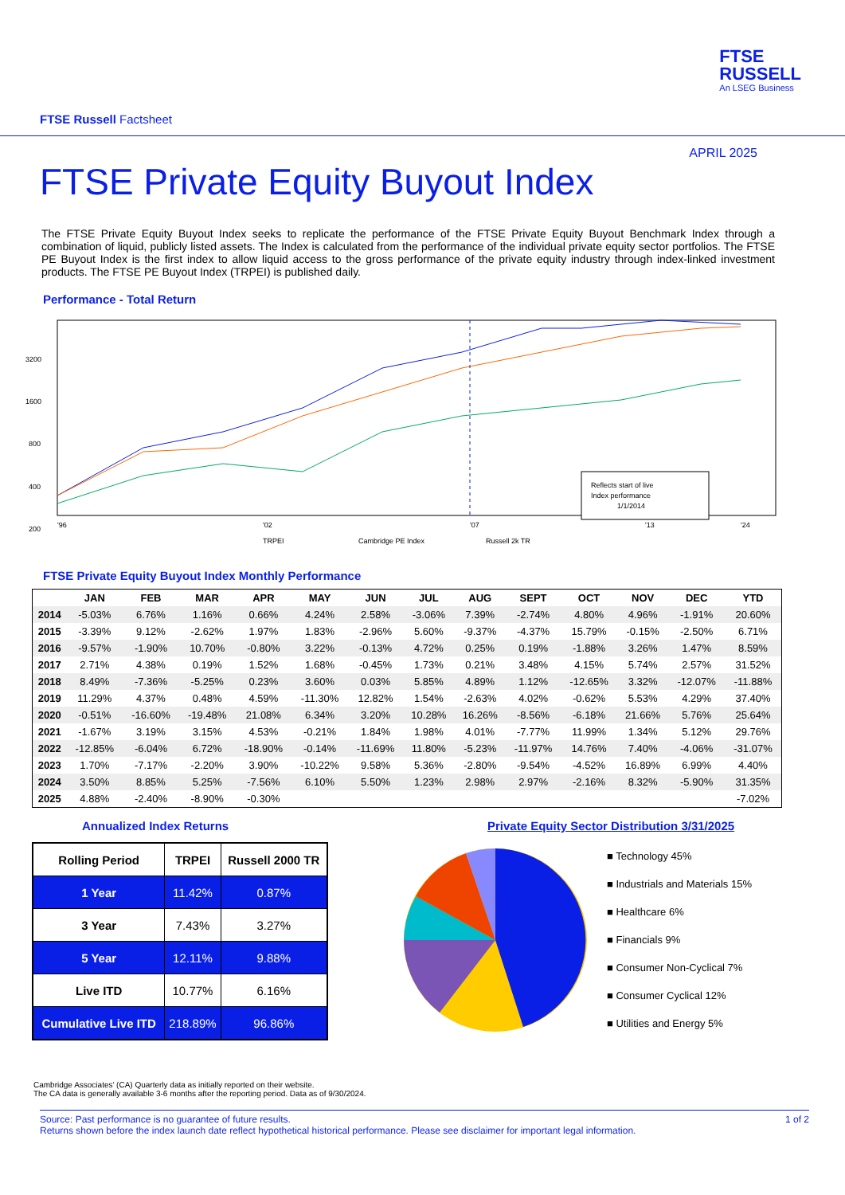FTSE Russell Factsheet
FTSE
RUSSELL
An LSEG Business
APRIL 2025
FTSE Private Equity Buyout Index
The FTSE Private Equity Buyout Index seeks to replicate the performance of the FTSE Private Equity Buyout Benchmark Index through a combination of liquid, publicly listed assets. The Index is calculated from the performance of the individual private equity sector portfolios. The FTSE PE Buyout Index is the first index to allow liquid access to the gross performance of the private equity industry through index-linked investment products. The FTSE PE Buyout Index (TRPEI) is published daily.
Performance - Total Return
3200
1600
800
400
200
Reflects start of live
Index performance
1/1/2014
'96
'02
'07
'13
'24
TRPEI
Cambridge PE Index
Russell 2k TR
FTSE Private Equity Buyout Index Monthly Performance
| | JAN | FEB | MAR | APR | MAY | JUN | JUL | AUG | SEPT | OCT | NOV | DEC | YTD |
| --- | --- | --- | --- | --- | --- | --- | --- | --- | --- | --- | --- | --- | --- |
| 2014 | -5.03% | 6.76% | 1.16% | 0.66% | 4.24% | 2.58% | -3.06% | 7.39% | -2.74% | 4.80% | 4.96% | -1.91% | 20.60% |
| 2015 | -3.39% | 9.12% | -2.62% | 1.97% | 1.83% | -2.96% | 5.60% | -9.37% | -4.37% | 15.79% | -0.15% | -2.50% | 6.71% |
| 2016 | -9.57% | -1.90% | 10.70% | -0.80% | 3.22% | -0.13% | 4.72% | 0.25% | 0.19% | -1.88% | 3.26% | 1.47% | 8.59% |
| 2017 | 2.71% | 4.38% | 0.19% | 1.52% | 1.68% | -0.45% | 1.73% | 0.21% | 3.48% | 4.15% | 5.74% | 2.57% | 31.52% |
| 2018 | 8.49% | -7.36% | -5.25% | 0.23% | 3.60% | 0.03% | 5.85% | 4.89% | 1.12% | -12.65% | 3.32% | -12.07% | -11.88% |
| 2019 | 11.29% | 4.37% | 0.48% | 4.59% | -11.30% | 12.82% | 1.54% | -2.63% | 4.02% | -0.62% | 5.53% | 4.29% | 37.40% |
| 2020 | -0.51% | -16.60% | -19.48% | 21.08% | 6.34% | 3.20% | 10.28% | 16.26% | -8.56% | -6.18% | 21.66% | 5.76% | 25.64% |
| 2021 | -1.67% | 3.19% | 3.15% | 4.53% | -0.21% | 1.84% | 1.98% | 4.01% | -7.77% | 11.99% | 1.34% | 5.12% | 29.76% |
| 2022 | -12.85% | -6.04% | 6.72% | -18.90% | -0.14% | -11.69% | 11.80% | -5.23% | -11.97% | 14.76% | 7.40% | -4.06% | -31.07% |
| 2023 | 1.70% | -7.17% | -2.20% | 3.90% | -10.22% | 9.58% | 5.36% | -2.80% | -9.54% | -4.52% | 16.89% | 6.99% | 4.40% |
| 2024 | 3.50% | 8.85% | 5.25% | -7.56% | 6.10% | 5.50% | 1.23% | 2.98% | 2.97% | -2.16% | 8.32% | -5.90% | 31.35% |
| 2025 | 4.88% | -2.40% | -8.90% | -0.30% | | | | | | | | | -7.02% |
Annualized Index Returns
| Rolling Period | TRPEI | Russell 2000 TR |
| --- | --- | --- |
| 1 Year | 11.42% | 0.87% |
| 3 Year | 7.43% | 3.27% |
| 5 Year | 12.11% | 9.88% |
| Live ITD | 10.77% | 6.16% |
| Cumulative Live ITD | 218.89% | 96.86% |
Private Equity Sector Distribution 3/31/2025
■ Technology 45%
■ Industrials and Materials 15%
■ Healthcare 6%
■ Financials 9%
■ Consumer Non-Cyclical 7%
■ Consumer Cyclical 12%
■ Utilities and Energy 5%
Cambridge Associates’ (CA) Quarterly data as initially reported on their website.
The CA data is generally available 3-6 months after the reporting period. Data as of 9/30/2024.
Source: Past performance is no guarantee of future results.
Returns shown before the index launch date reflect hypothetical historical performance. Please see disclaimer for important legal information.
1 of 2